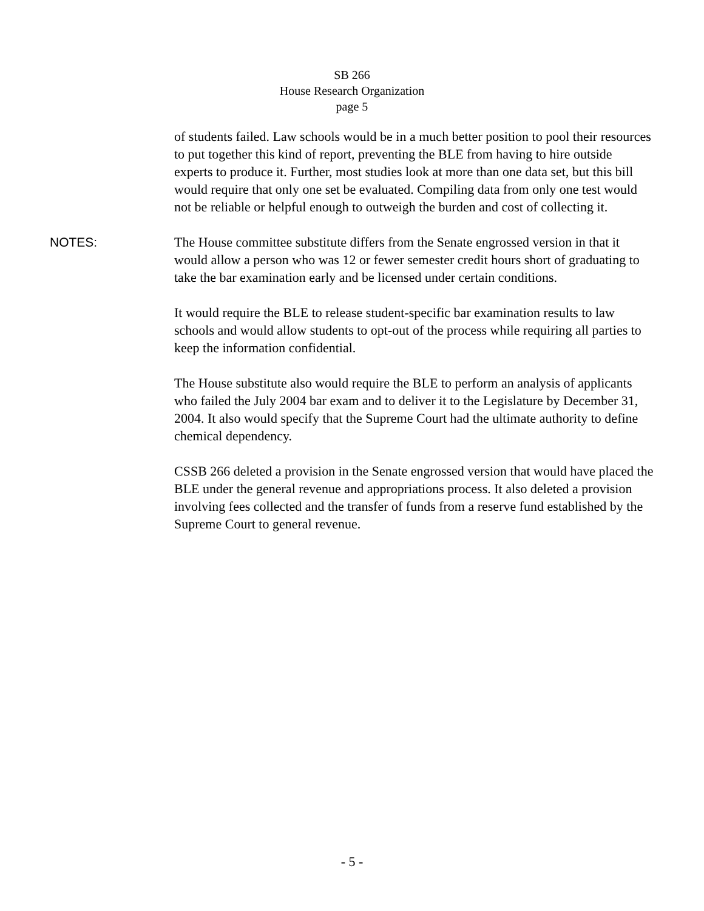SB 266
House Research Organization
page 5
of students failed. Law schools would be in a much better position to pool their resources to put together this kind of report, preventing the BLE from having to hire outside experts to produce it. Further, most studies look at more than one data set, but this bill would require that only one set be evaluated. Compiling data from only one test would not be reliable or helpful enough to outweigh the burden and cost of collecting it.
NOTES: The House committee substitute differs from the Senate engrossed version in that it would allow a person who was 12 or fewer semester credit hours short of graduating to take the bar examination early and be licensed under certain conditions.
It would require the BLE to release student-specific bar examination results to law schools and would allow students to opt-out of the process while requiring all parties to keep the information confidential.
The House substitute also would require the BLE to perform an analysis of applicants who failed the July 2004 bar exam and to deliver it to the Legislature by December 31, 2004. It also would specify that the Supreme Court had the ultimate authority to define chemical dependency.
CSSB 266 deleted a provision in the Senate engrossed version that would have placed the BLE under the general revenue and appropriations process. It also deleted a provision involving fees collected and the transfer of funds from a reserve fund established by the Supreme Court to general revenue.
- 5 -